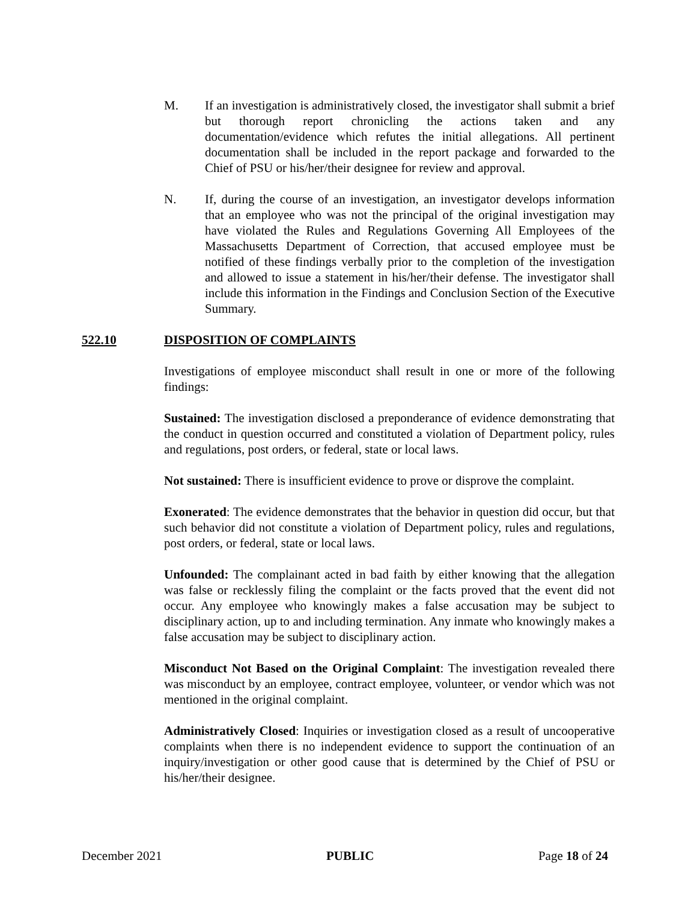M. If an investigation is administratively closed, the investigator shall submit a brief but thorough report chronicling the actions taken and any documentation/evidence which refutes the initial allegations. All pertinent documentation shall be included in the report package and forwarded to the Chief of PSU or his/her/their designee for review and approval.
N. If, during the course of an investigation, an investigator develops information that an employee who was not the principal of the original investigation may have violated the Rules and Regulations Governing All Employees of the Massachusetts Department of Correction, that accused employee must be notified of these findings verbally prior to the completion of the investigation and allowed to issue a statement in his/her/their defense. The investigator shall include this information in the Findings and Conclusion Section of the Executive Summary.
522.10 DISPOSITION OF COMPLAINTS
Investigations of employee misconduct shall result in one or more of the following findings:
Sustained: The investigation disclosed a preponderance of evidence demonstrating that the conduct in question occurred and constituted a violation of Department policy, rules and regulations, post orders, or federal, state or local laws.
Not sustained: There is insufficient evidence to prove or disprove the complaint.
Exonerated: The evidence demonstrates that the behavior in question did occur, but that such behavior did not constitute a violation of Department policy, rules and regulations, post orders, or federal, state or local laws.
Unfounded: The complainant acted in bad faith by either knowing that the allegation was false or recklessly filing the complaint or the facts proved that the event did not occur. Any employee who knowingly makes a false accusation may be subject to disciplinary action, up to and including termination. Any inmate who knowingly makes a false accusation may be subject to disciplinary action.
Misconduct Not Based on the Original Complaint: The investigation revealed there was misconduct by an employee, contract employee, volunteer, or vendor which was not mentioned in the original complaint.
Administratively Closed: Inquiries or investigation closed as a result of uncooperative complaints when there is no independent evidence to support the continuation of an inquiry/investigation or other good cause that is determined by the Chief of PSU or his/her/their designee.
December 2021 PUBLIC Page 18 of 24